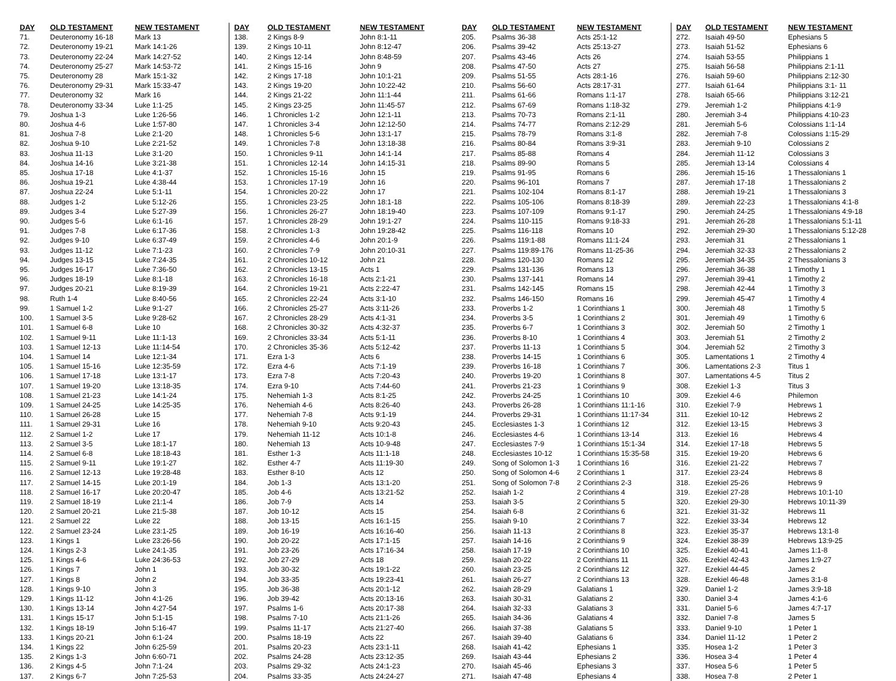| DAY | OLD TESTAMENT | NEW TESTAMENT |
| --- | --- | --- |
| 71. | Deuteronomy 16-18 | Mark 13 |
| 72. | Deuteronomy 19-21 | Mark 14:1-26 |
| 73. | Deuteronomy 22-24 | Mark 14:27-52 |
| 74. | Deuteronomy 25-27 | Mark 14:53-72 |
| 75. | Deuteronomy 28 | Mark 15:1-32 |
| 76. | Deuteronomy 29-31 | Mark 15:33-47 |
| 77. | Deuteronomy 32 | Mark 16 |
| 78. | Deuteronomy 33-34 | Luke 1:1-25 |
| 79. | Joshua 1-3 | Luke 1:26-56 |
| 80. | Joshua 4-6 | Luke 1:57-80 |
| 81. | Joshua 7-8 | Luke 2:1-20 |
| 82. | Joshua 9-10 | Luke 2:21-52 |
| 83. | Joshua 11-13 | Luke 3:1-20 |
| 84. | Joshua 14-16 | Luke 3:21-38 |
| 85. | Joshua 17-18 | Luke 4:1-37 |
| 86. | Joshua 19-21 | Luke 4:38-44 |
| 87. | Joshua 22-24 | Luke 5:1-11 |
| 88. | Judges 1-2 | Luke 5:12-26 |
| 89. | Judges 3-4 | Luke 5:27-39 |
| 90. | Judges 5-6 | Luke 6:1-16 |
| 91. | Judges 7-8 | Luke 6:17-36 |
| 92. | Judges 9-10 | Luke 6:37-49 |
| 93. | Judges 11-12 | Luke 7:1-23 |
| 94. | Judges 13-15 | Luke 7:24-35 |
| 95. | Judges 16-17 | Luke 7:36-50 |
| 96. | Judges 18-19 | Luke 8:1-18 |
| 97. | Judges 20-21 | Luke 8:19-39 |
| 98. | Ruth 1-4 | Luke 8:40-56 |
| 99. | 1 Samuel 1-2 | Luke 9:1-27 |
| 100. | 1 Samuel 3-5 | Luke 9:28-62 |
| 101. | 1 Samuel 6-8 | Luke 10 |
| 102. | 1 Samuel 9-11 | Luke 11:1-13 |
| 103. | 1 Samuel 12-13 | Luke 11:14-54 |
| 104. | 1 Samuel 14 | Luke 12:1-34 |
| 105. | 1 Samuel 15-16 | Luke 12:35-59 |
| 106. | 1 Samuel 17-18 | Luke 13:1-17 |
| 107. | 1 Samuel 19-20 | Luke 13:18-35 |
| 108. | 1 Samuel 21-23 | Luke 14:1-24 |
| 109. | 1 Samuel 24-25 | Luke 14:25-35 |
| 110. | 1 Samuel 26-28 | Luke 15 |
| 111. | 1 Samuel 29-31 | Luke 16 |
| 112. | 2 Samuel 1-2 | Luke 17 |
| 113. | 2 Samuel 3-5 | Luke 18:1-17 |
| 114. | 2 Samuel 6-8 | Luke 18:18-43 |
| 115. | 2 Samuel 9-11 | Luke 19:1-27 |
| 116. | 2 Samuel 12-13 | Luke 19:28-48 |
| 117. | 2 Samuel 14-15 | Luke 20:1-19 |
| 118. | 2 Samuel 16-17 | Luke 20:20-47 |
| 119. | 2 Samuel 18-19 | Luke 21:1-4 |
| 120. | 2 Samuel 20-21 | Luke 21:5-38 |
| 121. | 2 Samuel 22 | Luke 22 |
| 122. | 2 Samuel 23-24 | Luke 23:1-25 |
| 123. | 1 Kings 1 | Luke 23:26-56 |
| 124. | 1 Kings 2-3 | Luke 24:1-35 |
| 125. | 1 Kings 4-6 | Luke 24:36-53 |
| 126. | 1 Kings 7 | John 1 |
| 127. | 1 Kings 8 | John 2 |
| 128. | 1 Kings 9-10 | John 3 |
| 129. | 1 Kings 11-12 | John 4:1-26 |
| 130. | 1 Kings 13-14 | John 4:27-54 |
| 131. | 1 Kings 15-17 | John 5:1-15 |
| 132. | 1 Kings 18-19 | John 5:16-47 |
| 133. | 1 Kings 20-21 | John 6:1-24 |
| 134. | 1 Kings 22 | John 6:25-59 |
| 135. | 2 Kings 1-3 | John 6:60-71 |
| 136. | 2 Kings 4-5 | John 7:1-24 |
| 137. | 2 Kings 6-7 | John 7:25-53 |
| DAY | OLD TESTAMENT | NEW TESTAMENT |
| --- | --- | --- |
| 138. | 2 Kings 8-9 | John 8:1-11 |
| 139. | 2 Kings 10-11 | John 8:12-47 |
| 140. | 2 Kings 12-14 | John 8:48-59 |
| 141. | 2 Kings 15-16 | John 9 |
| 142. | 2 Kings 17-18 | John 10:1-21 |
| 143. | 2 Kings 19-20 | John 10:22-42 |
| 144. | 2 Kings 21-22 | John 11:1-44 |
| 145. | 2 Kings 23-25 | John 11:45-57 |
| 146. | 1 Chronicles 1-2 | John 12:1-11 |
| 147. | 1 Chronicles 3-4 | John 12:12-50 |
| 148. | 1 Chronicles 5-6 | John 13:1-17 |
| 149. | 1 Chronicles 7-8 | John 13:18-38 |
| 150. | 1 Chronicles 9-11 | John 14:1-14 |
| 151. | 1 Chronicles 12-14 | John 14:15-31 |
| 152. | 1 Chronicles 15-16 | John 15 |
| 153. | 1 Chronicles 17-19 | John 16 |
| 154. | 1 Chronicles 20-22 | John 17 |
| 155. | 1 Chronicles 23-25 | John 18:1-18 |
| 156. | 1 Chronicles 26-27 | John 18:19-40 |
| 157. | 1 Chronicles 28-29 | John 19:1-27 |
| 158. | 2 Chronicles 1-3 | John 19:28-42 |
| 159. | 2 Chronicles 4-6 | John 20:1-9 |
| 160. | 2 Chronicles 7-9 | John 20:10-31 |
| 161. | 2 Chronicles 10-12 | John 21 |
| 162. | 2 Chronicles 13-15 | Acts 1 |
| 163. | 2 Chronicles 16-18 | Acts 2:1-21 |
| 164. | 2 Chronicles 19-21 | Acts 2:22-47 |
| 165. | 2 Chronicles 22-24 | Acts 3:1-10 |
| 166. | 2 Chronicles 25-27 | Acts 3:11-26 |
| 167. | 2 Chronicles 28-29 | Acts 4:1-31 |
| 168. | 2 Chronicles 30-32 | Acts 4:32-37 |
| 169. | 2 Chronicles 33-34 | Acts 5:1-11 |
| 170. | 2 Chronicles 35-36 | Acts 5:12-42 |
| 171. | Ezra 1-3 | Acts 6 |
| 172. | Ezra 4-6 | Acts 7:1-19 |
| 173. | Ezra 7-8 | Acts 7:20-43 |
| 174. | Ezra 9-10 | Acts 7:44-60 |
| 175. | Nehemiah 1-3 | Acts 8:1-25 |
| 176. | Nehemiah 4-6 | Acts 8:26-40 |
| 177. | Nehemiah 7-8 | Acts 9:1-19 |
| 178. | Nehemiah 9-10 | Acts 9:20-43 |
| 179. | Nehemiah 11-12 | Acts 10:1-8 |
| 180. | Nehemiah 13 | Acts 10-9-48 |
| 181. | Esther 1-3 | Acts 11:1-18 |
| 182. | Esther 4-7 | Acts 11:19-30 |
| 183. | Esther 8-10 | Acts 12 |
| 184. | Job 1-3 | Acts 13:1-20 |
| 185. | Job 4-6 | Acts 13:21-52 |
| 186. | Job 7-9 | Acts 14 |
| 187. | Job 10-12 | Acts 15 |
| 188. | Job 13-15 | Acts 16:1-15 |
| 189. | Job 16-19 | Acts 16:16-40 |
| 190. | Job 20-22 | Acts 17:1-15 |
| 191. | Job 23-26 | Acts 17:16-34 |
| 192. | Job 27-29 | Acts 18 |
| 193. | Job 30-32 | Acts 19:1-22 |
| 194. | Job 33-35 | Acts 19:23-41 |
| 195. | Job 36-38 | Acts 20:1-12 |
| 196. | Job 39-42 | Acts 20:13-16 |
| 197. | Psalms 1-6 | Acts 20:17-38 |
| 198. | Psalms 7-10 | Acts 21:1-26 |
| 199. | Psalms 11-17 | Acts 21:27-40 |
| 200. | Psalms 18-19 | Acts 22 |
| 201. | Psalms 20-23 | Acts 23:1-11 |
| 202. | Psalms 24-28 | Acts 23:12-35 |
| 203. | Psalms 29-32 | Acts 24:1-23 |
| 204. | Psalms 33-35 | Acts 24:24-27 |
| DAY | OLD TESTAMENT | NEW TESTAMENT |
| --- | --- | --- |
| 205. | Psalms 36-38 | Acts 25:1-12 |
| 206. | Psalms 39-42 | Acts 25:13-27 |
| 207. | Psalms 43-46 | Acts 26 |
| 208. | Psalms 47-50 | Acts 27 |
| 209. | Psalms 51-55 | Acts 28:1-16 |
| 210. | Psalms 56-60 | Acts 28:17-31 |
| 211. | Psalms 61-66 | Romans 1:1-17 |
| 212. | Psalms 67-69 | Romans 1:18-32 |
| 213. | Psalms 70-73 | Romans 2:1-11 |
| 214. | Psalms 74-77 | Romans 2:12-29 |
| 215. | Psalms 78-79 | Romans 3:1-8 |
| 216. | Psalms 80-84 | Romans 3:9-31 |
| 217. | Psalms 85-88 | Romans 4 |
| 218. | Psalms 89-90 | Romans 5 |
| 219. | Psalms 91-95 | Romans 6 |
| 220. | Psalms 96-101 | Romans 7 |
| 221. | Psalms 102-104 | Romans 8:1-17 |
| 222. | Psalms 105-106 | Romans 8:18-39 |
| 223. | Psalms 107-109 | Romans 9:1-17 |
| 224. | Psalms 110-115 | Romans 9:18-33 |
| 225. | Psalms 116-118 | Romans 10 |
| 226. | Psalms 119:1-88 | Romans 11:1-24 |
| 227. | Psalms 119:89-176 | Romans 11-25-36 |
| 228. | Psalms 120-130 | Romans 12 |
| 229. | Psalms 131-136 | Romans 13 |
| 230. | Psalms 137-141 | Romans 14 |
| 231. | Psalms 142-145 | Romans 15 |
| 232. | Psalms 146-150 | Romans 16 |
| 233. | Proverbs 1-2 | 1 Corinthians 1 |
| 234. | Proverbs 3-5 | 1 Corinthians 2 |
| 235. | Proverbs 6-7 | 1 Corinthians 3 |
| 236. | Proverbs 8-10 | 1 Corinthians 4 |
| 237. | Proverbs 11-13 | 1 Corinthians 5 |
| 238. | Proverbs 14-15 | 1 Corinthians 6 |
| 239. | Proverbs 16-18 | 1 Corinthians 7 |
| 240. | Proverbs 19-20 | 1 Corinthians 8 |
| 241. | Proverbs 21-23 | 1 Corinthians 9 |
| 242. | Proverbs 24-25 | 1 Corinthians 10 |
| 243. | Proverbs 26-28 | 1 Corinthians 11:1-16 |
| 244. | Proverbs 29-31 | 1 Corinthians 11:17-34 |
| 245. | Ecclesiastes 1-3 | 1 Corinthians 12 |
| 246. | Ecclesiastes 4-6 | 1 Corinthians 13-14 |
| 247. | Ecclesiastes 7-9 | 1 Corinthians 15:1-34 |
| 248. | Ecclesiastes 10-12 | 1 Corinthians 15:35-58 |
| 249. | Song of Solomon 1-3 | 1 Corinthians 16 |
| 250. | Song of Solomon 4-6 | 2 Corinthians 1 |
| 251. | Song of Solomon 7-8 | 2 Corinthians 2-3 |
| 252. | Isaiah 1-2 | 2 Corinthians 4 |
| 253. | Isaiah 3-5 | 2 Corinthians 5 |
| 254. | Isaiah 6-8 | 2 Corinthians 6 |
| 255. | Isaiah 9-10 | 2 Corinthians 7 |
| 256. | Isaiah 11-13 | 2 Corinthians 8 |
| 257. | Isaiah 14-16 | 2 Corinthians 9 |
| 258. | Isaiah 17-19 | 2 Corinthians 10 |
| 259. | Isaiah 20-22 | 2 Corinthians 11 |
| 260. | Isaiah 23-25 | 2 Corinthians 12 |
| 261. | Isaiah 26-27 | 2 Corinthians 13 |
| 262. | Isaiah 28-29 | Galatians 1 |
| 263. | Isaiah 30-31 | Galatians 2 |
| 264. | Isaiah 32-33 | Galatians 3 |
| 265. | Isaiah 34-36 | Galatians 4 |
| 266. | Isaiah 37-38 | Galatians 5 |
| 267. | Isaiah 39-40 | Galatians 6 |
| 268. | Isaiah 41-42 | Ephesians 1 |
| 269. | Isaiah 43-44 | Ephesians 2 |
| 270. | Isaiah 45-46 | Ephesians 3 |
| 271. | Isaiah 47-48 | Ephesians 4 |
| DAY | OLD TESTAMENT | NEW TESTAMENT |
| --- | --- | --- |
| 272. | Isaiah 49-50 | Ephesians 5 |
| 273. | Isaiah 51-52 | Ephesians 6 |
| 274. | Isaiah 53-55 | Philippians 1 |
| 275. | Isaiah 56-58 | Philippians 2:1-11 |
| 276. | Isaiah 59-60 | Philippians 2:12-30 |
| 277. | Isaiah 61-64 | Philippians 3:1- 11 |
| 278. | Isaiah 65-66 | Philippians 3:12-21 |
| 279. | Jeremiah 1-2 | Philippians 4:1-9 |
| 280. | Jeremiah 3-4 | Philippians 4:10-23 |
| 281. | Jeremiah 5-6 | Colossians 1:1-14 |
| 282. | Jeremiah 7-8 | Colossians 1:15-29 |
| 283. | Jeremiah 9-10 | Colossians 2 |
| 284. | Jeremiah 11-12 | Colossians 3 |
| 285. | Jeremiah 13-14 | Colossians 4 |
| 286. | Jeremiah 15-16 | 1 Thessalonians 1 |
| 287. | Jeremiah 17-18 | 1 Thessalonians 2 |
| 288. | Jeremiah 19-21 | 1 Thessalonians 3 |
| 289. | Jeremiah 22-23 | 1 Thessalonians 4:1-8 |
| 290. | Jeremiah 24-25 | 1 Thessalonians 4:9-18 |
| 291. | Jeremiah 26-28 | 1 Thessalonians 5:1-11 |
| 292. | Jeremiah 29-30 | 1 Thessalonians 5:12-28 |
| 293. | Jeremiah 31 | 2 Thessalonians 1 |
| 294. | Jeremiah 32-33 | 2 Thessalonians 2 |
| 295. | Jeremiah 34-35 | 2 Thessalonians 3 |
| 296. | Jeremiah 36-38 | 1 Timothy 1 |
| 297. | Jeremiah 39-41 | 1 Timothy 2 |
| 298. | Jeremiah 42-44 | 1 Timothy 3 |
| 299. | Jeremiah 45-47 | 1 Timothy 4 |
| 300. | Jeremiah 48 | 1 Timothy 5 |
| 301. | Jeremiah 49 | 1 Timothy 6 |
| 302. | Jeremiah 50 | 2 Timothy 1 |
| 303. | Jeremiah 51 | 2 Timothy 2 |
| 304. | Jeremiah 52 | 2 Timothy 3 |
| 305. | Lamentations 1 | 2 Timothy 4 |
| 306. | Lamentations 2-3 | Titus 1 |
| 307. | Lamentations 4-5 | Titus 2 |
| 308. | Ezekiel 1-3 | Titus 3 |
| 309. | Ezekiel 4-6 | Philemon |
| 310. | Ezekiel 7-9 | Hebrews 1 |
| 311. | Ezekiel 10-12 | Hebrews 2 |
| 312. | Ezekiel 13-15 | Hebrews 3 |
| 313. | Ezekiel 16 | Hebrews 4 |
| 314. | Ezekiel 17-18 | Hebrews 5 |
| 315. | Ezekiel 19-20 | Hebrews 6 |
| 316. | Ezekiel 21-22 | Hebrews 7 |
| 317. | Ezekiel 23-24 | Hebrews 8 |
| 318. | Ezekiel 25-26 | Hebrews 9 |
| 319. | Ezekiel 27-28 | Hebrews 10:1-10 |
| 320. | Ezekiel 29-30 | Hebrews 10:11-39 |
| 321. | Ezekiel 31-32 | Hebrews 11 |
| 322. | Ezekiel 33-34 | Hebrews 12 |
| 323. | Ezekiel 35-37 | Hebrews 13:1-8 |
| 324. | Ezekiel 38-39 | Hebrews 13:9-25 |
| 325. | Ezekiel 40-41 | James 1:1-8 |
| 326. | Ezekiel 42-43 | James 1:9-27 |
| 327. | Ezekiel 44-45 | James 2 |
| 328. | Ezekiel 46-48 | James 3:1-8 |
| 329. | Daniel 1-2 | James 3:9-18 |
| 330. | Daniel 3-4 | James 4:1-6 |
| 331. | Daniel 5-6 | James 4:7-17 |
| 332. | Daniel 7-8 | James 5 |
| 333. | Daniel 9-10 | 1 Peter 1 |
| 334. | Daniel 11-12 | 1 Peter 2 |
| 335. | Hosea 1-2 | 1 Peter 3 |
| 336. | Hosea 3-4 | 1 Peter 4 |
| 337. | Hosea 5-6 | 1 Peter 5 |
| 338. | Hosea 7-8 | 2 Peter 1 |